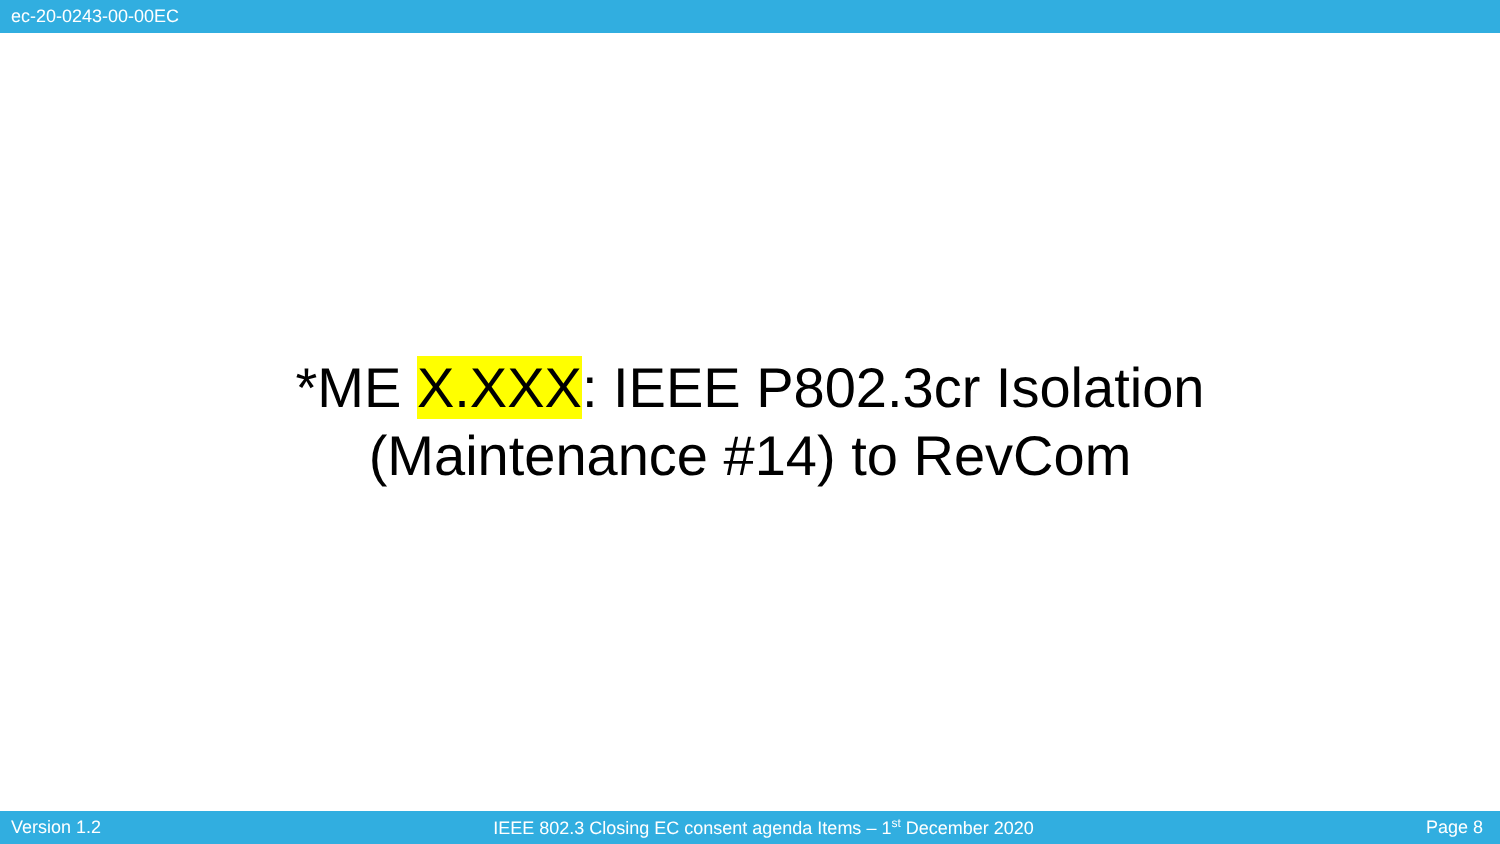ec-20-0243-00-00EC
*ME X.XXX: IEEE P802.3cr Isolation
(Maintenance #14) to RevCom
Version 1.2 IEEE 802.3 Closing EC consent agenda Items – 1<sup>st</sup> December 2020 Page 8